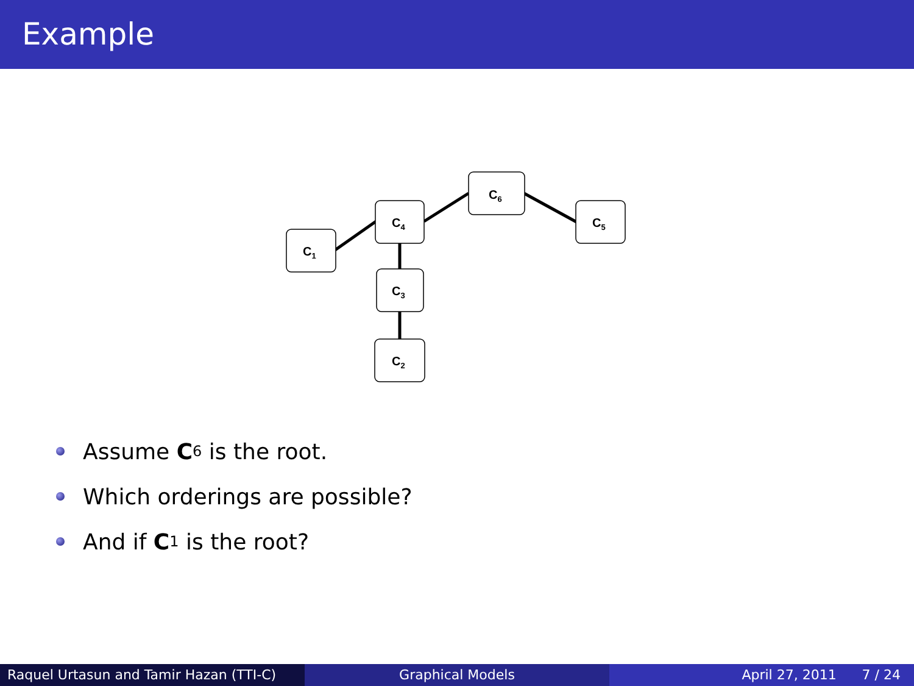Example
C1
C4
C6
C5
C3
C2
Assume C<sub>6</sub> is the root.
Which orderings are possible?
And if C<sub>1</sub> is the root?
Raquel Urtasun and Tamir Hazan (TTI-C)
Graphical Models April 27, 2011 7 / 24